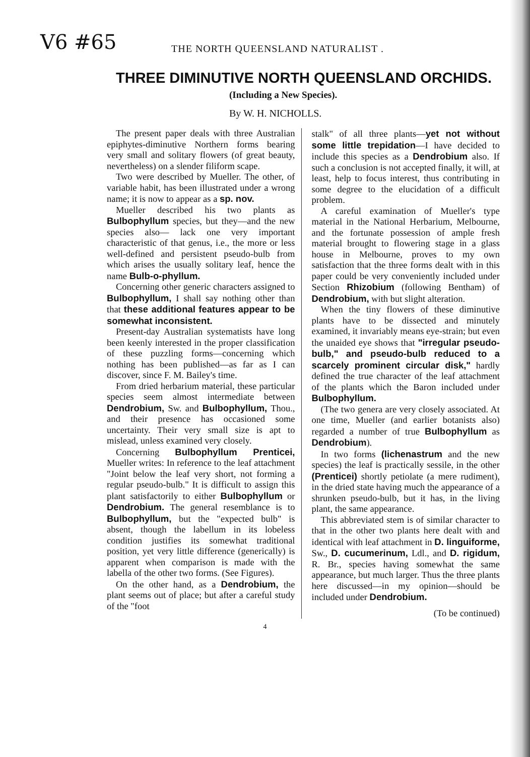V6 #65
THE NORTH QUEENSLAND NATURALIST .
THREE DIMINUTIVE NORTH QUEENSLAND ORCHIDS.
(Including a New Species).
By W. H. NICHOLLS.
The present paper deals with three Australian epiphytes-diminutive Northern forms bearing very small and solitary flowers (of great beauty, nevertheless) on a slender filiform scape.
Two were described by Mueller. The other, of variable habit, has been illustrated under a wrong name; it is now to appear as a sp. nov.
Mueller described his two plants as Bulbophyllum species, but they—and the new species also— lack one very important characteristic of that genus, i.e., the more or less well-defined and persistent pseudo-bulb from which arises the usually solitary leaf, hence the name Bulb-o-phyllum.
Concerning other generic characters assigned to Bulbophyllum, I shall say nothing other than that these additional features appear to be somewhat inconsistent.
Present-day Australian systematists have long been keenly interested in the proper classification of these puzzling forms—concerning which nothing has been published—as far as I can discover, since F. M. Bailey's time.
From dried herbarium material, these particular species seem almost intermediate between Dendrobium, Sw. and Bulbophyllum, Thou., and their presence has occasioned some uncertainty. Their very small size is apt to mislead, unless examined very closely.
Concerning Bulbophyllum Prenticei, Mueller writes: In reference to the leaf attachment "Joint below the leaf very short, not forming a regular pseudo-bulb." It is difficult to assign this plant satisfactorily to either Bulbophyllum or Dendrobium. The general resemblance is to Bulbophyllum, but the "expected bulb" is absent, though the labellum in its lobeless condition justifies its somewhat traditional position, yet very little difference (generically) is apparent when comparison is made with the labella of the other two forms. (See Figures).
On the other hand, as a Dendrobium, the plant seems out of place; but after a careful study of the "foot
stalk" of all three plants—yet not without some little trepidation—I have decided to include this species as a Dendrobium also. If such a conclusion is not accepted finally, it will, at least, help to focus interest, thus contributing in some degree to the elucidation of a difficult problem.
A careful examination of Mueller's type material in the National Herbarium, Melbourne, and the fortunate possession of ample fresh material brought to flowering stage in a glass house in Melbourne, proves to my own satisfaction that the three forms dealt with in this paper could be very conveniently included under Section Rhizobium (following Bentham) of Dendrobium, with but slight alteration.
When the tiny flowers of these diminutive plants have to be dissected and minutely examined, it invariably means eye-strain; but even the unaided eye shows that "irregular pseudo-bulb," and pseudo-bulb reduced to a scarcely prominent circular disk," hardly defined the true character of the leaf attachment of the plants which the Baron included under Bulbophyllum.
(The two genera are very closely associated. At one time, Mueller (and earlier botanists also) regarded a number of true Bulbophyllum as Dendrobium).
In two forms (lichenastrum and the new species) the leaf is practically sessile, in the other (Prenticei) shortly petiolate (a mere rudiment), in the dried state having much the appearance of a shrunken pseudo-bulb, but it has, in the living plant, the same appearance.
This abbreviated stem is of similar character to that in the other two plants here dealt with and identical with leaf attachment in D. linguiforme, Sw., D. cucumerinum, Ldl., and D. rigidum, R. Br., species having somewhat the same appearance, but much larger. Thus the three plants here discussed—in my opinion—should be included under Dendrobium.
(To be continued)
4